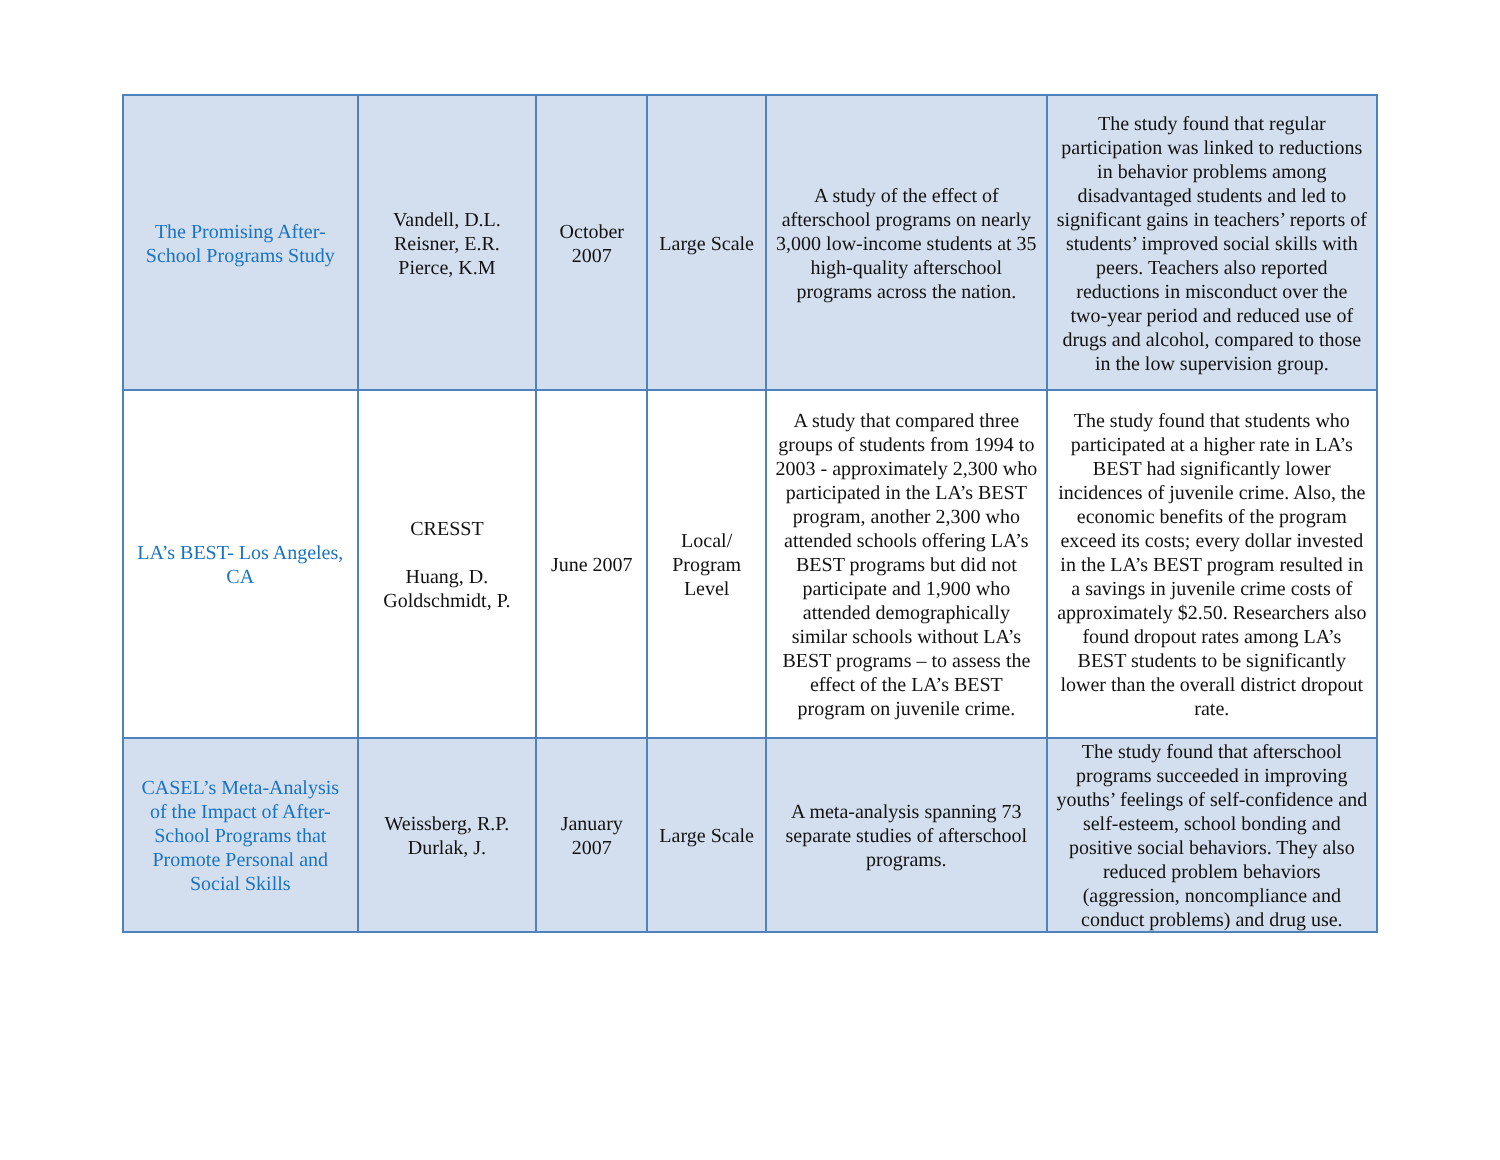| The Promising After-School Programs Study | Vandell, D.L. Reisner, E.R. Pierce, K.M | October 2007 | Large Scale | A study of the effect of afterschool programs on nearly 3,000 low-income students at 35 high-quality afterschool programs across the nation. | The study found that regular participation was linked to reductions in behavior problems among disadvantaged students and led to significant gains in teachers’ reports of students’ improved social skills with peers. Teachers also reported reductions in misconduct over the two-year period and reduced use of drugs and alcohol, compared to those in the low supervision group. |
| LA’s BEST- Los Angeles, CA | CRESST Huang, D. Goldschmidt, P. | June 2007 | Local/ Program Level | A study that compared three groups of students from 1994 to 2003 - approximately 2,300 who participated in the LA’s BEST program, another 2,300 who attended schools offering LA’s BEST programs but did not participate and 1,900 who attended demographically similar schools without LA’s BEST programs – to assess the effect of the LA’s BEST program on juvenile crime. | The study found that students who participated at a higher rate in LA’s BEST had significantly lower incidences of juvenile crime. Also, the economic benefits of the program exceed its costs; every dollar invested in the LA’s BEST program resulted in a savings in juvenile crime costs of approximately $2.50. Researchers also found dropout rates among LA’s BEST students to be significantly lower than the overall district dropout rate. |
| CASEL’s Meta-Analysis of the Impact of After-School Programs that Promote Personal and Social Skills | Weissberg, R.P. Durlak, J. | January 2007 | Large Scale | A meta-analysis spanning 73 separate studies of afterschool programs. | The study found that afterschool programs succeeded in improving youths’ feelings of self-confidence and self-esteem, school bonding and positive social behaviors. They also reduced problem behaviors (aggression, noncompliance and conduct problems) and drug use. |